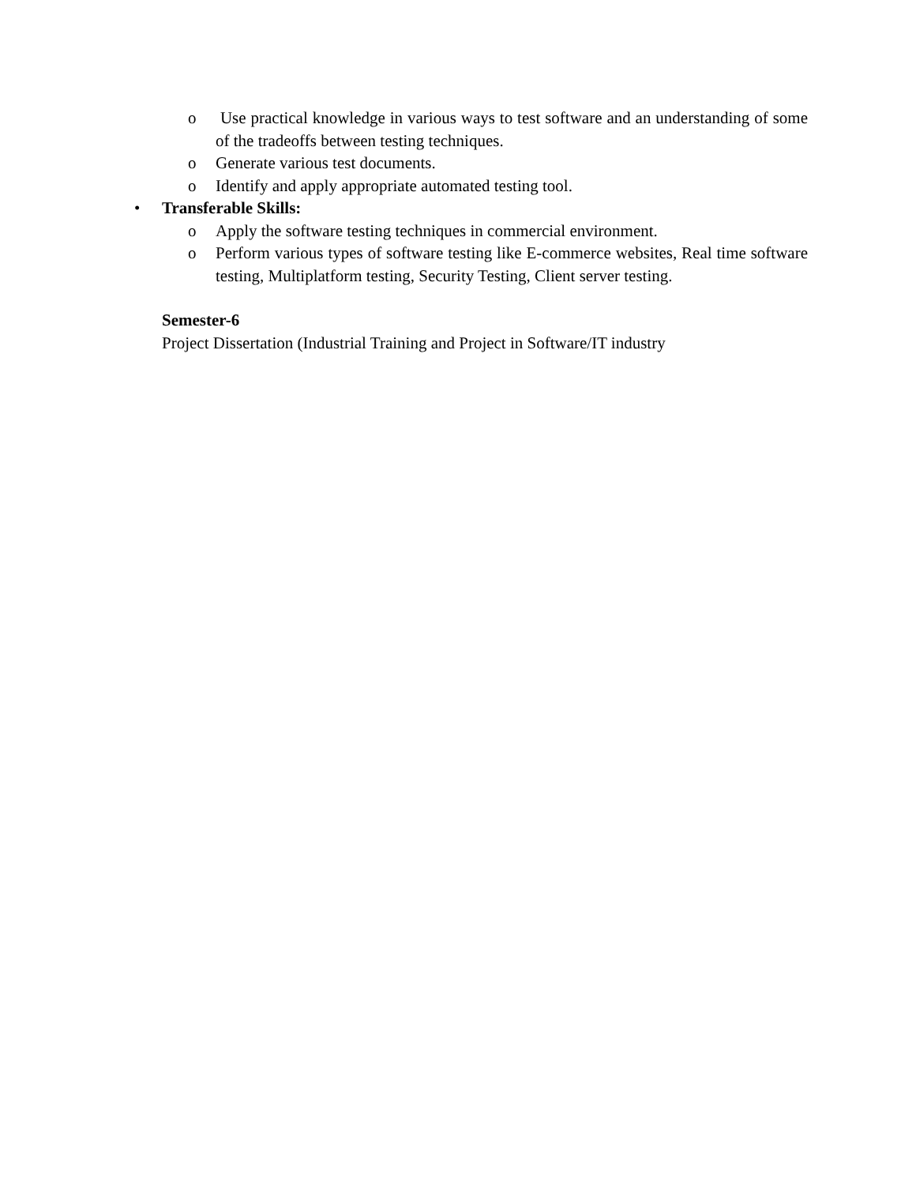o Use practical knowledge in various ways to test software and an understanding of some of the tradeoffs between testing techniques.
o Generate various test documents.
o Identify and apply appropriate automated testing tool.
• Transferable Skills:
o Apply the software testing techniques in commercial environment.
o Perform various types of software testing like E-commerce websites, Real time software testing, Multiplatform testing, Security Testing, Client server testing.
Semester-6
Project Dissertation (Industrial Training and Project in Software/IT industry